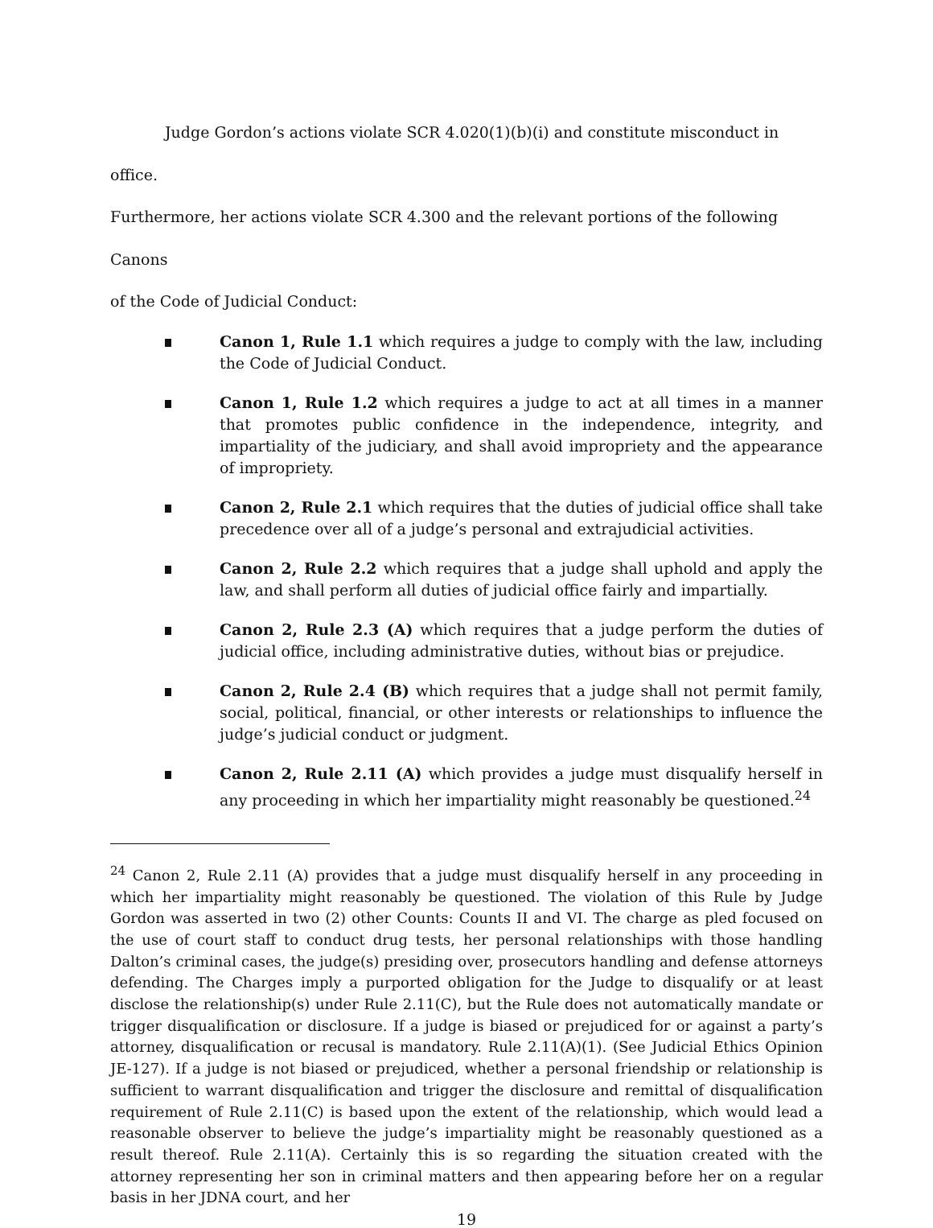Judge Gordon’s actions violate SCR 4.020(1)(b)(i) and constitute misconduct in office.
Furthermore, her actions violate SCR 4.300 and the relevant portions of the following Canons
of the Code of Judicial Conduct:
Canon 1, Rule 1.1 which requires a judge to comply with the law, including the Code of Judicial Conduct.
Canon 1, Rule 1.2 which requires a judge to act at all times in a manner that promotes public confidence in the independence, integrity, and impartiality of the judiciary, and shall avoid impropriety and the appearance of impropriety.
Canon 2, Rule 2.1 which requires that the duties of judicial office shall take precedence over all of a judge’s personal and extrajudicial activities.
Canon 2, Rule 2.2 which requires that a judge shall uphold and apply the law, and shall perform all duties of judicial office fairly and impartially.
Canon 2, Rule 2.3 (A) which requires that a judge perform the duties of judicial office, including administrative duties, without bias or prejudice.
Canon 2, Rule 2.4 (B) which requires that a judge shall not permit family, social, political, financial, or other interests or relationships to influence the judge’s judicial conduct or judgment.
Canon 2, Rule 2.11 (A) which provides a judge must disqualify herself in any proceeding in which her impartiality might reasonably be questioned.<sup>24</sup>
<sup>24</sup> Canon 2, Rule 2.11 (A) provides that a judge must disqualify herself in any proceeding in which her impartiality might reasonably be questioned. The violation of this Rule by Judge Gordon was asserted in two (2) other Counts: Counts II and VI. The charge as pled focused on the use of court staff to conduct drug tests, her personal relationships with those handling Dalton’s criminal cases, the judge(s) presiding over, prosecutors handling and defense attorneys defending. The Charges imply a purported obligation for the Judge to disqualify or at least disclose the relationship(s) under Rule 2.11(C), but the Rule does not automatically mandate or trigger disqualification or disclosure. If a judge is biased or prejudiced for or against a party’s attorney, disqualification or recusal is mandatory. Rule 2.11(A)(1). (See Judicial Ethics Opinion JE-127). If a judge is not biased or prejudiced, whether a personal friendship or relationship is sufficient to warrant disqualification and trigger the disclosure and remittal of disqualification requirement of Rule 2.11(C) is based upon the extent of the relationship, which would lead a reasonable observer to believe the judge’s impartiality might be reasonably questioned as a result thereof. Rule 2.11(A). Certainly this is so regarding the situation created with the attorney representing her son in criminal matters and then appearing before her on a regular basis in her JDNA court, and her
19